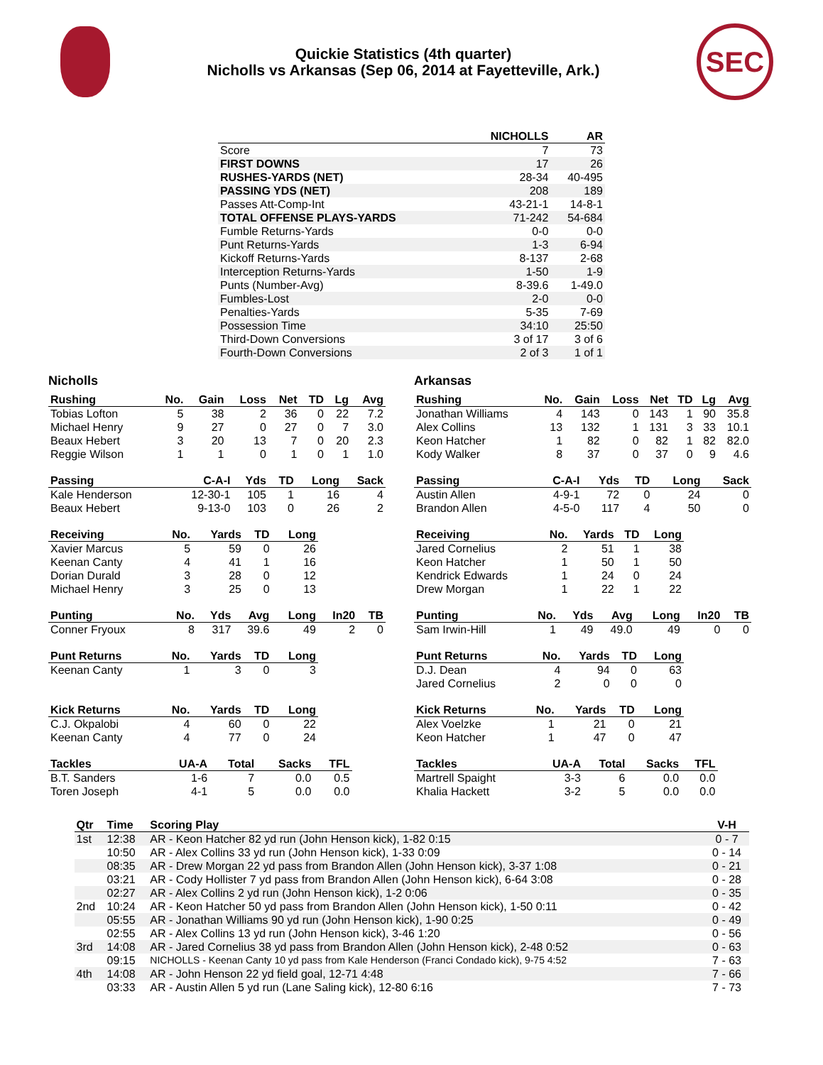Quickie Statistics (4th quarter)
Nicholls vs Arkansas (Sep 06, 2014 at Fayetteville, Ark.)
SEC
| | NICHOLLS | AR |
| --- | --- | --- |
| Score | 7 | 73 |
| FIRST DOWNS | 17 | 26 |
| RUSHES-YARDS (NET) | 28-34 | 40-495 |
| PASSING YDS (NET) | 208 | 189 |
| Passes Att-Comp-Int | 43-21-1 | 14-8-1 |
| TOTAL OFFENSE PLAYS-YARDS | 71-242 | 54-684 |
| Fumble Returns-Yards | 0-0 | 0-0 |
| Punt Returns-Yards | 1-3 | 6-94 |
| Kickoff Returns-Yards | 8-137 | 2-68 |
| Interception Returns-Yards | 1-50 | 1-9 |
| Punts (Number-Avg) | 8-39.6 | 1-49.0 |
| Fumbles-Lost | 2-0 | 0-0 |
| Penalties-Yards | 5-35 | 7-69 |
| Possession Time | 34:10 | 25:50 |
| Third-Down Conversions | 3 of 17 | 3 of 6 |
| Fourth-Down Conversions | 2 of 3 | 1 of 1 |
Nicholls
| Rushing | No. | Gain | Loss | Net | TD | Lg | Avg |
| --- | --- | --- | --- | --- | --- | --- | --- |
| Tobias Lofton | 5 | 38 | 2 | 36 | 0 | 22 | 7.2 |
| Michael Henry | 9 | 27 | 0 | 27 | 0 | 7 | 3.0 |
| Beaux Hebert | 3 | 20 | 13 | 7 | 0 | 20 | 2.3 |
| Reggie Wilson | 1 | 1 | 0 | 1 | 0 | 1 | 1.0 |
| Passing | C-A-I | Yds | TD | Long | Sack |
| --- | --- | --- | --- | --- | --- |
| Kale Henderson | 12-30-1 | 105 | 1 | 16 | 4 |
| Beaux Hebert | 9-13-0 | 103 | 0 | 26 | 2 |
| Receiving | No. | Yards | TD | Long |
| --- | --- | --- | --- | --- |
| Xavier Marcus | 5 | 59 | 0 | 26 |
| Keenan Canty | 4 | 41 | 1 | 16 |
| Dorian Durald | 3 | 28 | 0 | 12 |
| Michael Henry | 3 | 25 | 0 | 13 |
| Punting | No. | Yds | Avg | Long | In20 | TB |
| --- | --- | --- | --- | --- | --- | --- |
| Conner Fryoux | 8 | 317 | 39.6 | 49 | 2 | 0 |
| Punt Returns | No. | Yards | TD | Long |
| --- | --- | --- | --- | --- |
| Keenan Canty | 1 | 3 | 0 | 3 |
| Kick Returns | No. | Yards | TD | Long |
| --- | --- | --- | --- | --- |
| C.J. Okpalobi | 4 | 60 | 0 | 22 |
| Keenan Canty | 4 | 77 | 0 | 24 |
| Tackles | UA-A | Total | Sacks | TFL |
| --- | --- | --- | --- | --- |
| B.T. Sanders | 1-6 | 7 | 0.0 | 0.5 |
| Toren Joseph | 4-1 | 5 | 0.0 | 0.0 |
Arkansas
| Rushing | No. | Gain | Loss | Net | TD | Lg | Avg |
| --- | --- | --- | --- | --- | --- | --- | --- |
| Jonathan Williams | 4 | 143 | 0 | 143 | 1 | 90 | 35.8 |
| Alex Collins | 13 | 132 | 1 | 131 | 3 | 33 | 10.1 |
| Keon Hatcher | 1 | 82 | 0 | 82 | 1 | 82 | 82.0 |
| Kody Walker | 8 | 37 | 0 | 37 | 0 | 9 | 4.6 |
| Passing | C-A-I | Yds | TD | Long | Sack |
| --- | --- | --- | --- | --- | --- |
| Austin Allen | 4-9-1 | 72 | 0 | 24 | 0 |
| Brandon Allen | 4-5-0 | 117 | 4 | 50 | 0 |
| Receiving | No. | Yards | TD | Long |
| --- | --- | --- | --- | --- |
| Jared Cornelius | 2 | 51 | 1 | 38 |
| Keon Hatcher | 1 | 50 | 1 | 50 |
| Kendrick Edwards | 1 | 24 | 0 | 24 |
| Drew Morgan | 1 | 22 | 1 | 22 |
| Punting | No. | Yds | Avg | Long | In20 | TB |
| --- | --- | --- | --- | --- | --- | --- |
| Sam Irwin-Hill | 1 | 49 | 49.0 | 49 | 0 | 0 |
| Punt Returns | No. | Yards | TD | Long |
| --- | --- | --- | --- | --- |
| D.J. Dean | 4 | 94 | 0 | 63 |
| Jared Cornelius | 2 | 0 | 0 | 0 |
| Kick Returns | No. | Yards | TD | Long |
| --- | --- | --- | --- | --- |
| Alex Voelzke | 1 | 21 | 0 | 21 |
| Keon Hatcher | 1 | 47 | 0 | 47 |
| Tackles | UA-A | Total | Sacks | TFL |
| --- | --- | --- | --- | --- |
| Martrell Spaight | 3-3 | 6 | 0.0 | 0.0 |
| Khalia Hackett | 3-2 | 5 | 0.0 | 0.0 |
| Qtr | Time | Scoring Play | V-H |
| --- | --- | --- | --- |
| 1st | 12:38 | AR - Keon Hatcher 82 yd run (John Henson kick), 1-82 0:15 | 0 - 7 |
| | 10:50 | AR - Alex Collins 33 yd run (John Henson kick), 1-33 0:09 | 0 - 14 |
| | 08:35 | AR - Drew Morgan 22 yd pass from Brandon Allen (John Henson kick), 3-37 1:08 | 0 - 21 |
| | 03:21 | AR - Cody Hollister 7 yd pass from Brandon Allen (John Henson kick), 6-64 3:08 | 0 - 28 |
| | 02:27 | AR - Alex Collins 2 yd run (John Henson kick), 1-2 0:06 | 0 - 35 |
| 2nd | 10:24 | AR - Keon Hatcher 50 yd pass from Brandon Allen (John Henson kick), 1-50 0:11 | 0 - 42 |
| | 05:55 | AR - Jonathan Williams 90 yd run (John Henson kick), 1-90 0:25 | 0 - 49 |
| | 02:55 | AR - Alex Collins 13 yd run (John Henson kick), 3-46 1:20 | 0 - 56 |
| 3rd | 14:08 | AR - Jared Cornelius 38 yd pass from Brandon Allen (John Henson kick), 2-48 0:52 | 0 - 63 |
| | 09:15 | NICHOLLS - Keenan Canty 10 yd pass from Kale Henderson (Franci Condado kick), 9-75 4:52 | 7 - 63 |
| 4th | 14:08 | AR - John Henson 22 yd field goal, 12-71 4:48 | 7 - 66 |
| | 03:33 | AR - Austin Allen 5 yd run (Lane Saling kick), 12-80 6:16 | 7 - 73 |